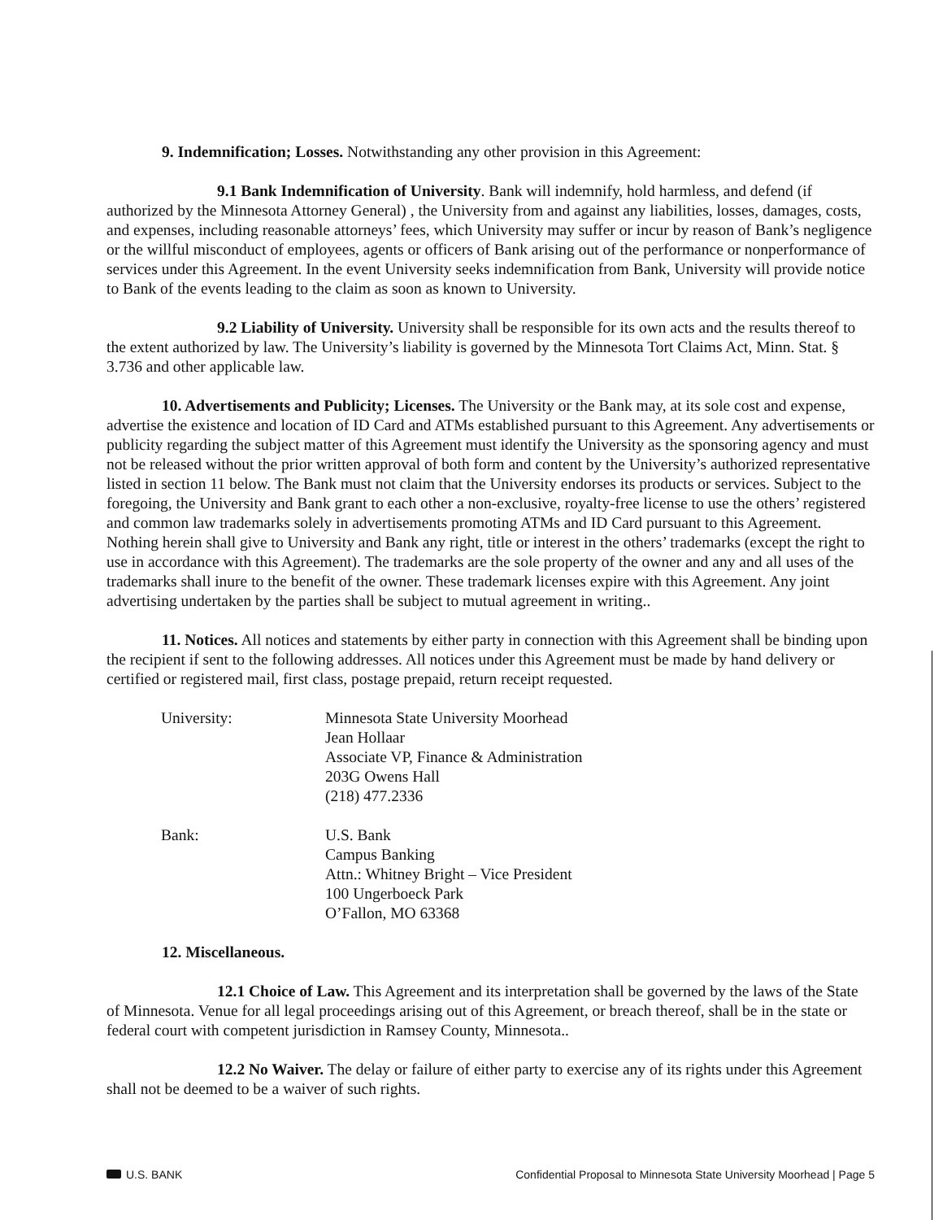9. Indemnification; Losses. Notwithstanding any other provision in this Agreement:
9.1 Bank Indemnification of University. Bank will indemnify, hold harmless, and defend (if authorized by the Minnesota Attorney General) , the University from and against any liabilities, losses, damages, costs, and expenses, including reasonable attorneys’ fees, which University may suffer or incur by reason of Bank’s negligence or the willful misconduct of employees, agents or officers of Bank arising out of the performance or nonperformance of services under this Agreement. In the event University seeks indemnification from Bank, University will provide notice to Bank of the events leading to the claim as soon as known to University.
9.2 Liability of University. University shall be responsible for its own acts and the results thereof to the extent authorized by law. The University’s liability is governed by the Minnesota Tort Claims Act, Minn. Stat. § 3.736 and other applicable law.
10. Advertisements and Publicity; Licenses. The University or the Bank may, at its sole cost and expense, advertise the existence and location of ID Card and ATMs established pursuant to this Agreement. Any advertisements or publicity regarding the subject matter of this Agreement must identify the University as the sponsoring agency and must not be released without the prior written approval of both form and content by the University’s authorized representative listed in section 11 below. The Bank must not claim that the University endorses its products or services. Subject to the foregoing, the University and Bank grant to each other a non-exclusive, royalty-free license to use the others’ registered and common law trademarks solely in advertisements promoting ATMs and ID Card pursuant to this Agreement. Nothing herein shall give to University and Bank any right, title or interest in the others’ trademarks (except the right to use in accordance with this Agreement). The trademarks are the sole property of the owner and any and all uses of the trademarks shall inure to the benefit of the owner. These trademark licenses expire with this Agreement. Any joint advertising undertaken by the parties shall be subject to mutual agreement in writing..
11. Notices. All notices and statements by either party in connection with this Agreement shall be binding upon the recipient if sent to the following addresses. All notices under this Agreement must be made by hand delivery or certified or registered mail, first class, postage prepaid, return receipt requested.
University: Minnesota State University Moorhead
Jean Hollaar
Associate VP, Finance & Administration
203G Owens Hall
(218) 477.2336
Bank: U.S. Bank
Campus Banking
Attn.: Whitney Bright – Vice President
100 Ungerboeck Park
O’Fallon, MO 63368
12. Miscellaneous.
12.1 Choice of Law. This Agreement and its interpretation shall be governed by the laws of the State of Minnesota. Venue for all legal proceedings arising out of this Agreement, or breach thereof, shall be in the state or federal court with competent jurisdiction in Ramsey County, Minnesota..
12.2 No Waiver. The delay or failure of either party to exercise any of its rights under this Agreement shall not be deemed to be a waiver of such rights.
U.S. BANK Confidential Proposal to Minnesota State University Moorhead | Page 5